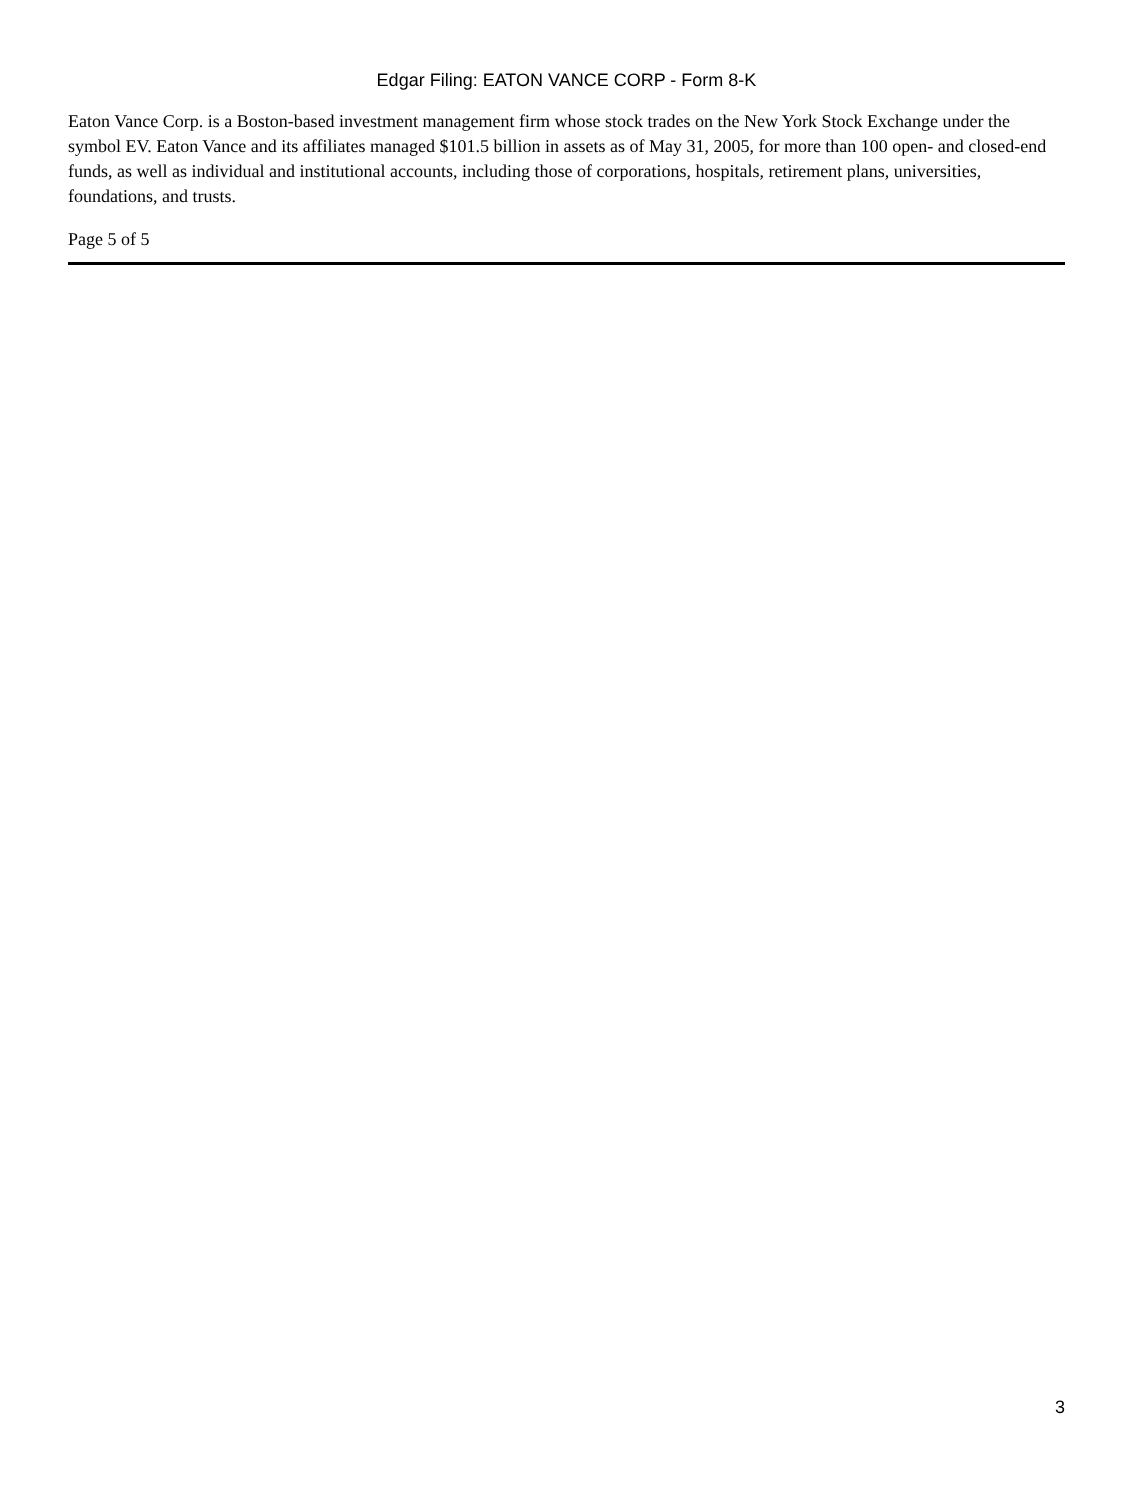Edgar Filing: EATON VANCE CORP - Form 8-K
Eaton Vance Corp. is a Boston-based investment management firm whose stock trades on the New York Stock Exchange under the symbol EV. Eaton Vance and its affiliates managed $101.5 billion in assets as of May 31, 2005, for more than 100 open- and closed-end funds, as well as individual and institutional accounts, including those of corporations, hospitals, retirement plans, universities, foundations, and trusts.
Page 5 of 5
3